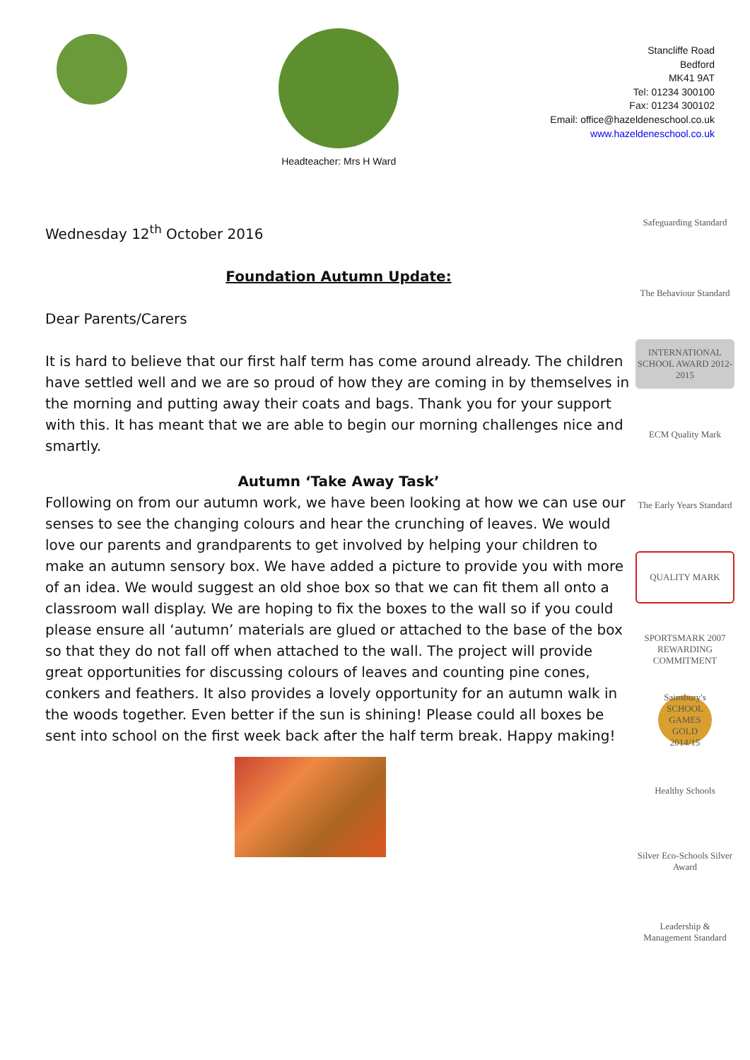Headteacher: Mrs H Ward
Stancliffe Road
Bedford
MK41 9AT
Tel: 01234 300100
Fax: 01234 300102
Email: office@hazeldeneschool.co.uk
www.hazeldeneschool.co.uk
Wednesday 12<sup>th</sup> October 2016
Foundation Autumn Update:
Dear Parents/Carers
It is hard to believe that our first half term has come around already. The children have settled well and we are so proud of how they are coming in by themselves in the morning and putting away their coats and bags. Thank you for your support with this. It has meant that we are able to begin our morning challenges nice and smartly.
Autumn ‘Take Away Task’
Following on from our autumn work, we have been looking at how we can use our senses to see the changing colours and hear the crunching of leaves. We would love our parents and grandparents to get involved by helping your children to make an autumn sensory box. We have added a picture to provide you with more of an idea. We would suggest an old shoe box so that we can fit them all onto a classroom wall display. We are hoping to fix the boxes to the wall so if you could please ensure all ‘autumn’ materials are glued or attached to the base of the box so that they do not fall off when attached to the wall. The project will provide great opportunities for discussing colours of leaves and counting pine cones, conkers and feathers. It also provides a lovely opportunity for an autumn walk in the woods together. Even better if the sun is shining! Please could all boxes be sent into school on the first week back after the half term break. Happy making!
Safeguarding Standard
The Behaviour Standard
INTERNATIONAL SCHOOL AWARD 2012-2015
ECM Quality Mark
The Early Years Standard
QUALITY MARK
SPORTSMARK 2007 REWARDING COMMITMENT
Sainsbury's SCHOOL GAMES GOLD 2014/15
Healthy Schools
Silver Eco-Schools Silver Award
Leadership & Management Standard